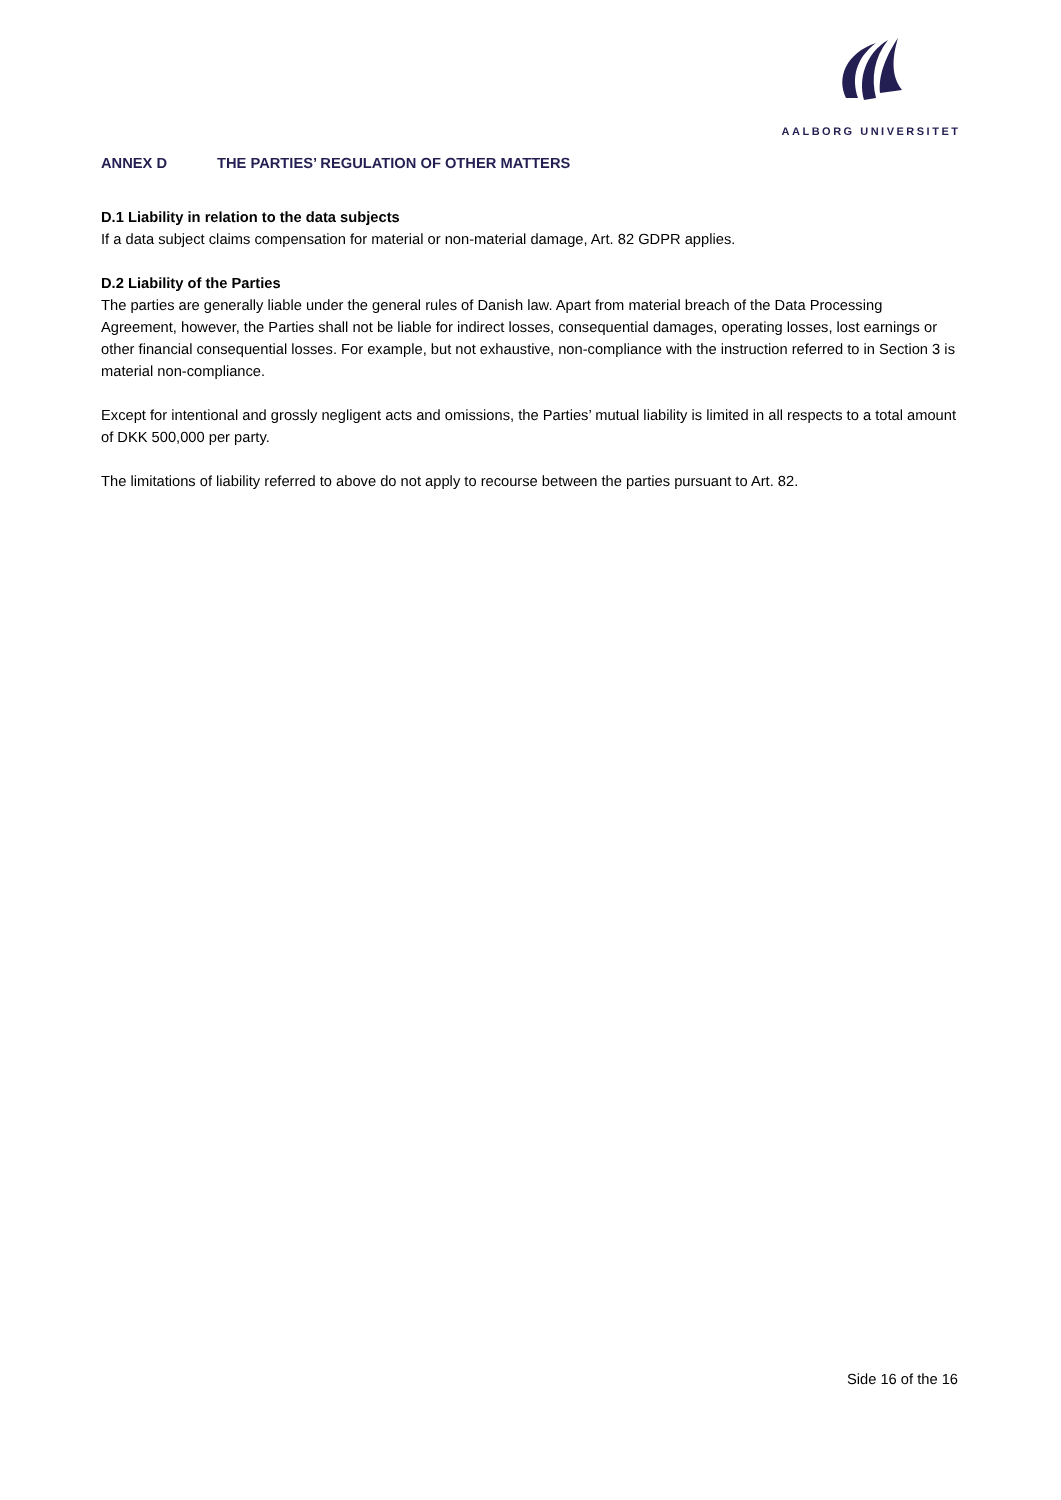AALBORG UNIVERSITET
ANNEX D THE PARTIES’ REGULATION OF OTHER MATTERS
D.1 Liability in relation to the data subjects
If a data subject claims compensation for material or non-material damage, Art. 82 GDPR applies.
D.2 Liability of the Parties
The parties are generally liable under the general rules of Danish law. Apart from material breach of the Data Processing Agreement, however, the Parties shall not be liable for indirect losses, consequential damages, operating losses, lost earnings or other financial consequential losses. For example, but not exhaustive, non-compliance with the instruction referred to in Section 3 is material non-compliance.
Except for intentional and grossly negligent acts and omissions, the Parties’ mutual liability is limited in all respects to a total amount of DKK 500,000 per party.
The limitations of liability referred to above do not apply to recourse between the parties pursuant to Art. 82.
Side 16 of the 16